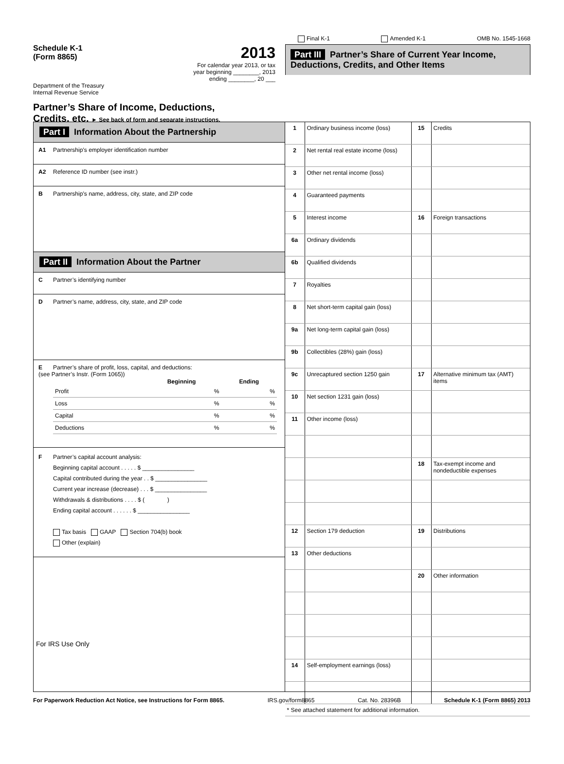Schedule K-1
(Form 8865)
2013
For calendar year 2013, or tax
year beginning ________, 2013
ending ________, 20 ___
Department of the Treasury
Internal Revenue Service
Partner’s Share of Income, Deductions,
Credits, etc. ► See back of form and separate instructions.
Final K-1 Amended K-1 OMB No. 1545-1668
Part III Partner’s Share of Current Year Income, Deductions, Credits, and Other Items
Part I Information About the Partnership
A1 Partnership’s employer identification number
A2 Reference ID number (see instr.)
B Partnership’s name, address, city, state, and ZIP code
Part II Information About the Partner
C Partner’s identifying number
D Partner’s name, address, city, state, and ZIP code
E Partner’s share of profit, loss, capital, and deductions:
(see Partner’s Instr. (Form 1065))
| | Beginning | Ending |
| --- | --- | --- |
| Profit | % | % |
| Loss | % | % |
| Capital | % | % |
| Deductions | % | % |
F Partner’s capital account analysis:
Beginning capital account . . . . . $ ________________
Capital contributed during the year . . $ ________________
Current year increase (decrease) . . . $ ________________
Withdrawals & distributions . . . . $ ( )
Ending capital account . . . . . . $ ________________
Tax basis GAAP Section 704(b) book
Other (explain)
For IRS Use Only
| 1 | Ordinary business income (loss) | 15 | Credits |
| 2 | Net rental real estate income (loss) | | |
| 3 | Other net rental income (loss) | | |
| 4 | Guaranteed payments | | |
| 5 | Interest income | 16 | Foreign transactions |
| 6a | Ordinary dividends | | |
| 6b | Qualified dividends | | |
| 7 | Royalties | | |
| 8 | Net short-term capital gain (loss) | | |
| 9a | Net long-term capital gain (loss) | | |
| 9b | Collectibles (28%) gain (loss) | | |
| 9c | Unrecaptured section 1250 gain | 17 | Alternative minimum tax (AMT) items |
| 10 | Net section 1231 gain (loss) | | |
| 11 | Other income (loss) | | |
| | | 18 | Tax-exempt income and nondeductible expenses |
| 12 | Section 179 deduction | 19 | Distributions |
| 13 | Other deductions | | |
| | | 20 | Other information |
| 14 | Self-employment earnings (loss) | | |
| * See attached statement for additional information. | | | |
For Paperwork Reduction Act Notice, see Instructions for Form 8865. IRS.gov/form8865 Cat. No. 28396B Schedule K-1 (Form 8865) 2013